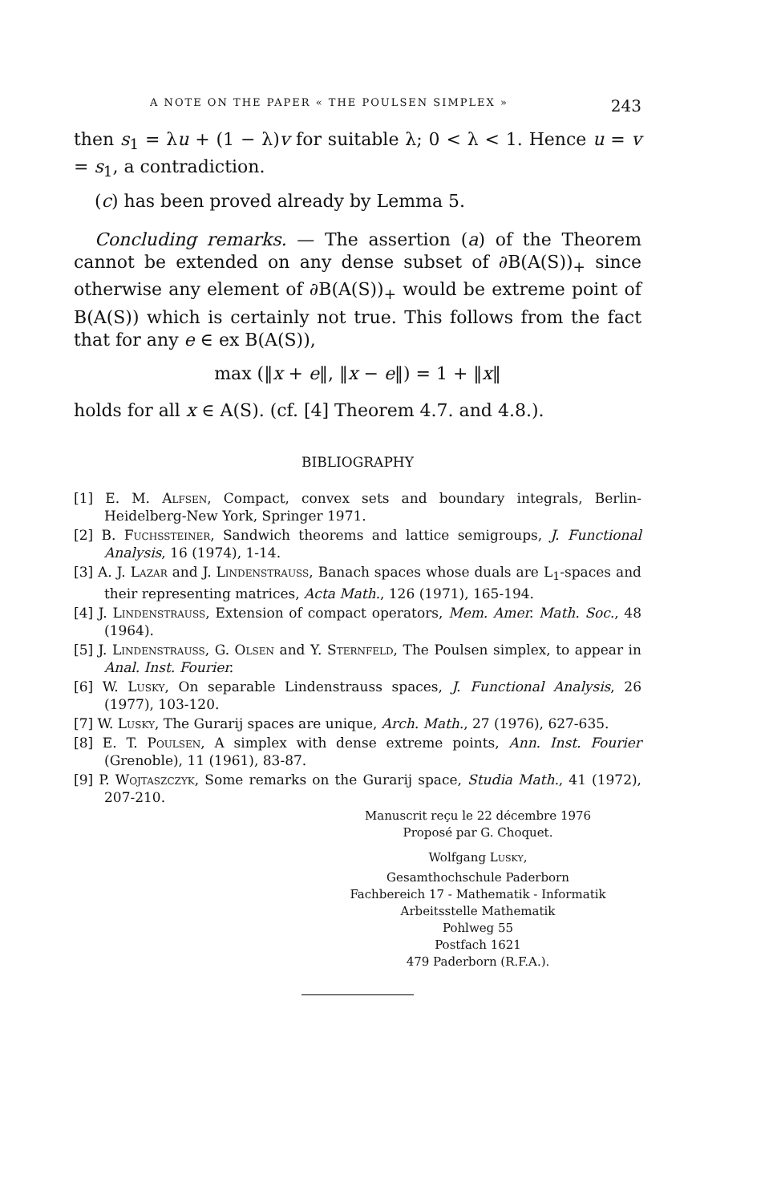A NOTE ON THE PAPER « THE POULSEN SIMPLEX » 243
then s<sub>1</sub> = λu + (1 − λ)v for suitable λ; 0 < λ < 1. Hence u = v = s<sub>1</sub>, a contradiction.
(c) has been proved already by Lemma 5.
Concluding remarks. — The assertion (a) of the Theorem cannot be extended on any dense subset of ∂B(A(S))<sub>+</sub> since otherwise any element of ∂B(A(S))<sub>+</sub> would be extreme point of B(A(S)) which is certainly not true. This follows from the fact that for any e ∈ ex B(A(S)),
max (‖x + e‖, ‖x − e‖) = 1 + ‖x‖
holds for all x ∈ A(S). (cf. [4] Theorem 4.7. and 4.8.).
BIBLIOGRAPHY
[1] E. M. Alfsen, Compact, convex sets and boundary integrals, Berlin-Heidelberg-New York, Springer 1971.
[2] B. Fuchssteiner, Sandwich theorems and lattice semigroups, J. Functional Analysis, 16 (1974), 1-14.
[3] A. J. Lazar and J. Lindenstrauss, Banach spaces whose duals are L<sub>1</sub>-spaces and their representing matrices, Acta Math., 126 (1971), 165-194.
[4] J. Lindenstrauss, Extension of compact operators, Mem. Amer. Math. Soc., 48 (1964).
[5] J. Lindenstrauss, G. Olsen and Y. Sternfeld, The Poulsen simplex, to appear in Anal. Inst. Fourier.
[6] W. Lusky, On separable Lindenstrauss spaces, J. Functional Analysis, 26 (1977), 103-120.
[7] W. Lusky, The Gurarij spaces are unique, Arch. Math., 27 (1976), 627-635.
[8] E. T. Poulsen, A simplex with dense extreme points, Ann. Inst. Fourier (Grenoble), 11 (1961), 83-87.
[9] P. Wojtaszczyk, Some remarks on the Gurarij space, Studia Math., 41 (1972), 207-210.
Manuscrit reçu le 22 décembre 1976
Proposé par G. Choquet.
Wolfgang Lusky,
Gesamthochschule Paderborn
Fachbereich 17 - Mathematik - Informatik
Arbeitsstelle Mathematik
Pohlweg 55
Postfach 1621
479 Paderborn (R.F.A.).